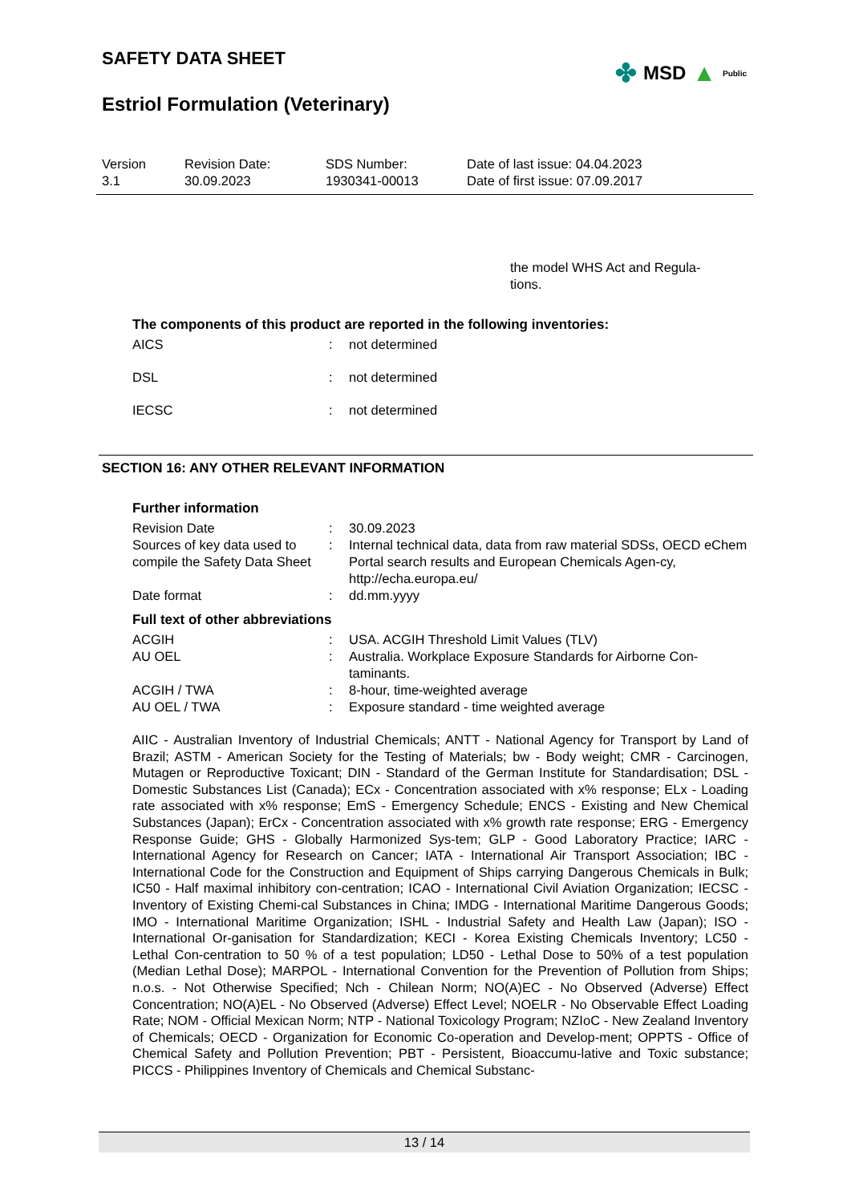SAFETY DATA SHEET
✤ MSD ▲ Public
Estriol Formulation (Veterinary)
Version
3.1
Revision Date:
30.09.2023
SDS Number:
1930341-00013
Date of last issue: 04.04.2023
Date of first issue: 07.09.2017
the model WHS Act and Regula-
tions.
The components of this product are reported in the following inventories:
| AICS | : | not determined |
| DSL | : | not determined |
| IECSC | : | not determined |
SECTION 16: ANY OTHER RELEVANT INFORMATION
Further information
| Revision Date | : | 30.09.2023 |
| Sources of key data used to compile the Safety Data Sheet | : | Internal technical data, data from raw material SDSs, OECD eChem Portal search results and European Chemicals Agen-cy, http://echa.europa.eu/ |
| Date format | : | dd.mm.yyyy |
Full text of other abbreviations
| ACGIH | : | USA. ACGIH Threshold Limit Values (TLV) |
| AU OEL | : | Australia. Workplace Exposure Standards for Airborne Con-taminants. |
| ACGIH / TWA | : | 8-hour, time-weighted average |
| AU OEL / TWA | : | Exposure standard - time weighted average |
AIIC - Australian Inventory of Industrial Chemicals; ANTT - National Agency for Transport by Land of Brazil; ASTM - American Society for the Testing of Materials; bw - Body weight; CMR - Carcinogen, Mutagen or Reproductive Toxicant; DIN - Standard of the German Institute for Standardisation; DSL - Domestic Substances List (Canada); ECx - Concentration associated with x% response; ELx - Loading rate associated with x% response; EmS - Emergency Schedule; ENCS - Existing and New Chemical Substances (Japan); ErCx - Concentration associated with x% growth rate response; ERG - Emergency Response Guide; GHS - Globally Harmonized Sys-tem; GLP - Good Laboratory Practice; IARC - International Agency for Research on Cancer; IATA - International Air Transport Association; IBC - International Code for the Construction and Equipment of Ships carrying Dangerous Chemicals in Bulk; IC50 - Half maximal inhibitory con-centration; ICAO - International Civil Aviation Organization; IECSC - Inventory of Existing Chemi-cal Substances in China; IMDG - International Maritime Dangerous Goods; IMO - International Maritime Organization; ISHL - Industrial Safety and Health Law (Japan); ISO - International Or-ganisation for Standardization; KECI - Korea Existing Chemicals Inventory; LC50 - Lethal Con-centration to 50 % of a test population; LD50 - Lethal Dose to 50% of a test population (Median Lethal Dose); MARPOL - International Convention for the Prevention of Pollution from Ships; n.o.s. - Not Otherwise Specified; Nch - Chilean Norm; NO(A)EC - No Observed (Adverse) Effect Concentration; NO(A)EL - No Observed (Adverse) Effect Level; NOELR - No Observable Effect Loading Rate; NOM - Official Mexican Norm; NTP - National Toxicology Program; NZIoC - New Zealand Inventory of Chemicals; OECD - Organization for Economic Co-operation and Develop-ment; OPPTS - Office of Chemical Safety and Pollution Prevention; PBT - Persistent, Bioaccumu-lative and Toxic substance; PICCS - Philippines Inventory of Chemicals and Chemical Substanc-
13 / 14